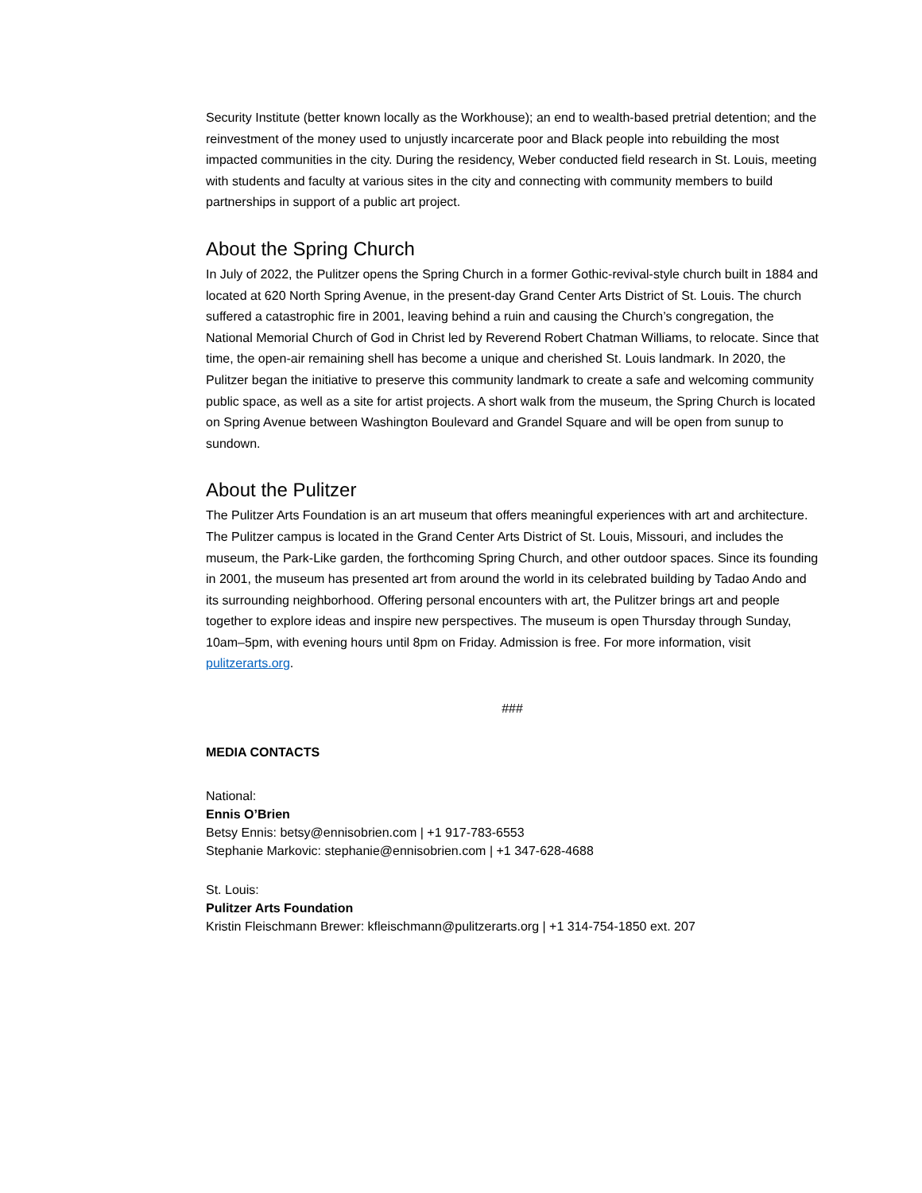Security Institute (better known locally as the Workhouse); an end to wealth-based pretrial detention; and the reinvestment of the money used to unjustly incarcerate poor and Black people into rebuilding the most impacted communities in the city. During the residency, Weber conducted field research in St. Louis, meeting with students and faculty at various sites in the city and connecting with community members to build partnerships in support of a public art project.
About the Spring Church
In July of 2022, the Pulitzer opens the Spring Church in a former Gothic-revival-style church built in 1884 and located at 620 North Spring Avenue, in the present-day Grand Center Arts District of St. Louis. The church suffered a catastrophic fire in 2001, leaving behind a ruin and causing the Church’s congregation, the National Memorial Church of God in Christ led by Reverend Robert Chatman Williams, to relocate. Since that time, the open-air remaining shell has become a unique and cherished St. Louis landmark. In 2020, the Pulitzer began the initiative to preserve this community landmark to create a safe and welcoming community public space, as well as a site for artist projects. A short walk from the museum, the Spring Church is located on Spring Avenue between Washington Boulevard and Grandel Square and will be open from sunup to sundown.
About the Pulitzer
The Pulitzer Arts Foundation is an art museum that offers meaningful experiences with art and architecture. The Pulitzer campus is located in the Grand Center Arts District of St. Louis, Missouri, and includes the museum, the Park-Like garden, the forthcoming Spring Church, and other outdoor spaces. Since its founding in 2001, the museum has presented art from around the world in its celebrated building by Tadao Ando and its surrounding neighborhood. Offering personal encounters with art, the Pulitzer brings art and people together to explore ideas and inspire new perspectives. The museum is open Thursday through Sunday, 10am–5pm, with evening hours until 8pm on Friday. Admission is free. For more information, visit pulitzerarts.org.
###
MEDIA CONTACTS
National:
Ennis O’Brien
Betsy Ennis: betsy@ennisobrien.com | +1 917-783-6553
Stephanie Markovic: stephanie@ennisobrien.com | +1 347-628-4688
St. Louis:
Pulitzer Arts Foundation
Kristin Fleischmann Brewer: kfleischmann@pulitzerarts.org | +1 314-754-1850 ext. 207